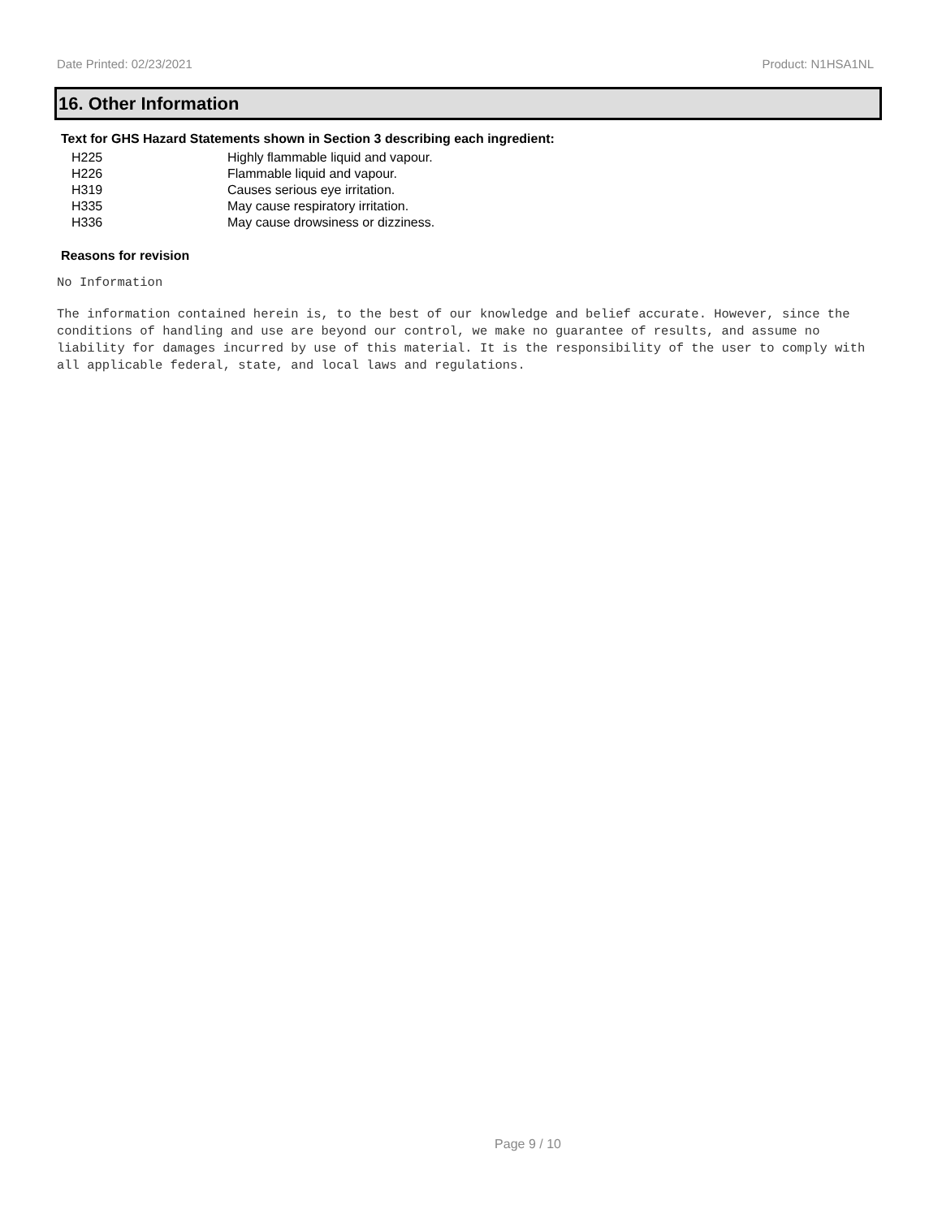Date Printed: 02/23/2021 Product: N1HSA1NL
16. Other Information
Text for GHS Hazard Statements shown in Section 3 describing each ingredient:
| H225 | Highly flammable liquid and vapour. |
| H226 | Flammable liquid and vapour. |
| H319 | Causes serious eye irritation. |
| H335 | May cause respiratory irritation. |
| H336 | May cause drowsiness or dizziness. |
Reasons for revision
No Information
The information contained herein is, to the best of our knowledge and belief accurate. However, since the conditions of handling and use are beyond our control, we make no guarantee of results, and assume no liability for damages incurred by use of this material. It is the responsibility of the user to comply with all applicable federal, state, and local laws and regulations.
Page 9 / 10